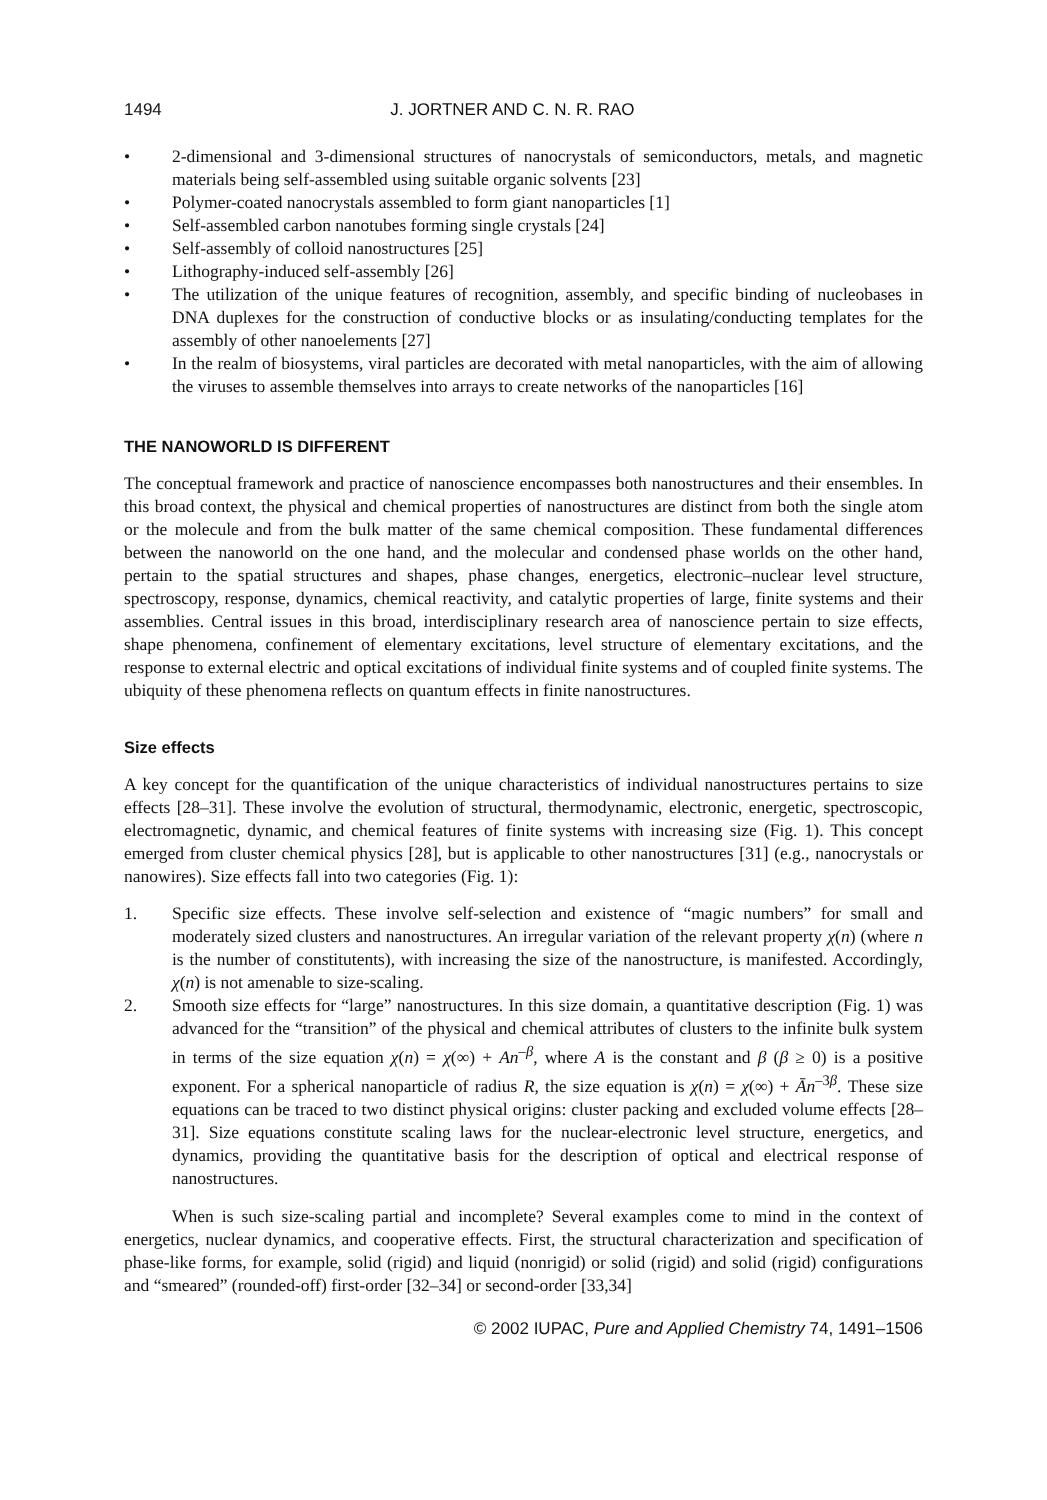1494 J. JORTNER AND C. N. R. RAO
• 2-dimensional and 3-dimensional structures of nanocrystals of semiconductors, metals, and magnetic materials being self-assembled using suitable organic solvents [23]
• Polymer-coated nanocrystals assembled to form giant nanoparticles [1]
• Self-assembled carbon nanotubes forming single crystals [24]
• Self-assembly of colloid nanostructures [25]
• Lithography-induced self-assembly [26]
• The utilization of the unique features of recognition, assembly, and specific binding of nucleobases in DNA duplexes for the construction of conductive blocks or as insulating/conducting templates for the assembly of other nanoelements [27]
• In the realm of biosystems, viral particles are decorated with metal nanoparticles, with the aim of allowing the viruses to assemble themselves into arrays to create networks of the nanoparticles [16]
THE NANOWORLD IS DIFFERENT
The conceptual framework and practice of nanoscience encompasses both nanostructures and their ensembles. In this broad context, the physical and chemical properties of nanostructures are distinct from both the single atom or the molecule and from the bulk matter of the same chemical composition. These fundamental differences between the nanoworld on the one hand, and the molecular and condensed phase worlds on the other hand, pertain to the spatial structures and shapes, phase changes, energetics, electronic–nuclear level structure, spectroscopy, response, dynamics, chemical reactivity, and catalytic properties of large, finite systems and their assemblies. Central issues in this broad, interdisciplinary research area of nanoscience pertain to size effects, shape phenomena, confinement of elementary excitations, level structure of elementary excitations, and the response to external electric and optical excitations of individual finite systems and of coupled finite systems. The ubiquity of these phenomena reflects on quantum effects in finite nanostructures.
Size effects
A key concept for the quantification of the unique characteristics of individual nanostructures pertains to size effects [28–31]. These involve the evolution of structural, thermodynamic, electronic, energetic, spectroscopic, electromagnetic, dynamic, and chemical features of finite systems with increasing size (Fig. 1). This concept emerged from cluster chemical physics [28], but is applicable to other nanostructures [31] (e.g., nanocrystals or nanowires). Size effects fall into two categories (Fig. 1):
1. Specific size effects. These involve self-selection and existence of “magic numbers” for small and moderately sized clusters and nanostructures. An irregular variation of the relevant property χ(n) (where n is the number of constitutents), with increasing the size of the nanostructure, is manifested. Accordingly, χ(n) is not amenable to size-scaling.
2. Smooth size effects for “large” nanostructures. In this size domain, a quantitative description (Fig. 1) was advanced for the “transition” of the physical and chemical attributes of clusters to the infinite bulk system in terms of the size equation χ(n) = χ(∞) + An<sup>–β</sup>, where A is the constant and β (β ≥ 0) is a positive exponent. For a spherical nanoparticle of radius R, the size equation is χ(n) = χ(∞) + Ān<sup>–3β</sup>. These size equations can be traced to two distinct physical origins: cluster packing and excluded volume effects [28–31]. Size equations constitute scaling laws for the nuclear-electronic level structure, energetics, and dynamics, providing the quantitative basis for the description of optical and electrical response of nanostructures.
When is such size-scaling partial and incomplete? Several examples come to mind in the context of energetics, nuclear dynamics, and cooperative effects. First, the structural characterization and specification of phase-like forms, for example, solid (rigid) and liquid (nonrigid) or solid (rigid) and solid (rigid) configurations and “smeared” (rounded-off) first-order [32–34] or second-order [33,34]
© 2002 IUPAC, Pure and Applied Chemistry 74, 1491–1506